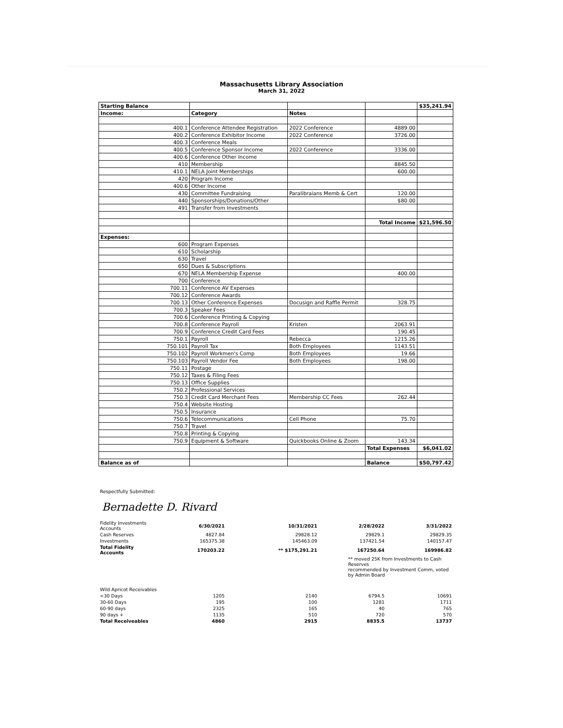Massachusetts Library Association
March 31, 2022
| Starting Balance | | | | $35,241.94 |
| Income: | Category | Notes | | |
| 400.1 | Conference Attendee Registration | 2022 Conference | 4889.00 | |
| 400.2 | Conference Exhibitor Income | 2022 Conference | 3726.00 | |
| 400.3 | Conference Meals | | | |
| 400.5 | Conference Sponsor Income | 2022 Conference | 3336.00 | |
| 400.6 | Conference Other Income | | | |
| 410 | Membership | | 8845.50 | |
| 410.1 | NELA Joint Memberships | | 600.00 | |
| 420 | Program Income | | | |
| 400.6 | Other Income | | | |
| 430 | Committee Fundraising | Paralibraians Memb & Cert | 120.00 | |
| 440 | Sponsorships/Donations/Other | | $80.00 | |
| 491 | Transfer from Investments | | | |
| | | | Total Income | $21,596.50 |
| Expenses: | | | | |
| 600 | Program Expenses | | | |
| 610 | Scholarship | | | |
| 630 | Travel | | | |
| 650 | Dues & Subscriptions | | | |
| 670 | NELA Membership Expense | | 400.00 | |
| 700 | Conference | | | |
| 700.11 | Conference AV Expenses | | | |
| 700.12 | Conference Awards | | | |
| 700.13 | Other Conference Expenses | Docusign and Raffle Permit | 328.75 | |
| 700.3 | Speaker Fees | | | |
| 700.6 | Conference Printing & Copying | | | |
| 700.8 | Conference Payroll | Kristen | 2063.91 | |
| 700.9 | Conference Credit Card Fees | | 190.45 | |
| 750.1 | Payroll | Rebecca | 1215.26 | |
| 750.101 | Payroll Tax | Both Employees | 1143.51 | |
| 750.102 | Payroll Workmen's Comp | Both Employees | 19.66 | |
| 750.103 | Payroll Vendor Fee | Both Employees | 198.00 | |
| 750.11 | Postage | | | |
| 750.12 | Taxes & Filing Fees | | | |
| 750.13 | Office Supplies | | | |
| 750.2 | Professional Services | | | |
| 750.3 | Credit Card Merchant Fees | Membership CC Fees | 262.44 | |
| 750.4 | Website Hosting | | | |
| 750.5 | Insurance | | | |
| 750.6 | Telecommunications | Cell Phone | 75.70 | |
| 750.7 | Travel | | | |
| 750.8 | Printing & Copying | | | |
| 750.9 | Equipment & Software | Quickbooks Online & Zoom | 143.34 | |
| | | | Total Expenses | $6,041.02 |
| Balance as of | | | Balance | $50,797.42 |
Respectfully Submitted:
Bernadette D. Rivard
| Fidelity Investments Accounts | 6/30/2021 | 10/31/2021 | 2/28/2022 | 3/31/2022 |
| Cash Reserves | 4827.84 | 29828.12 | 29829.1 | 29829.35 |
| Investments | 165375.38 | 145463.09 | 137421.54 | 140157.47 |
| Total Fidelity Accounts | 170203.22 | ** $175,291.21 | 167250.64 | 169986.82 |
| | ** moved 25K from Investments to Cash Reserves recommended by Investment Comm, voted by Admin Board | | | |
| Wild Apricot Receivables | | | | |
| <30 Days | 1205 | 2140 | 6794.5 | 10691 |
| 30-60 Days | 195 | 100 | 1281 | 1711 |
| 60-90 days | 2325 | 165 | 40 | 765 |
| 90 days + | 1135 | 510 | 720 | 570 |
| Total Receiveables | 4860 | 2915 | 8835.5 | 13737 |